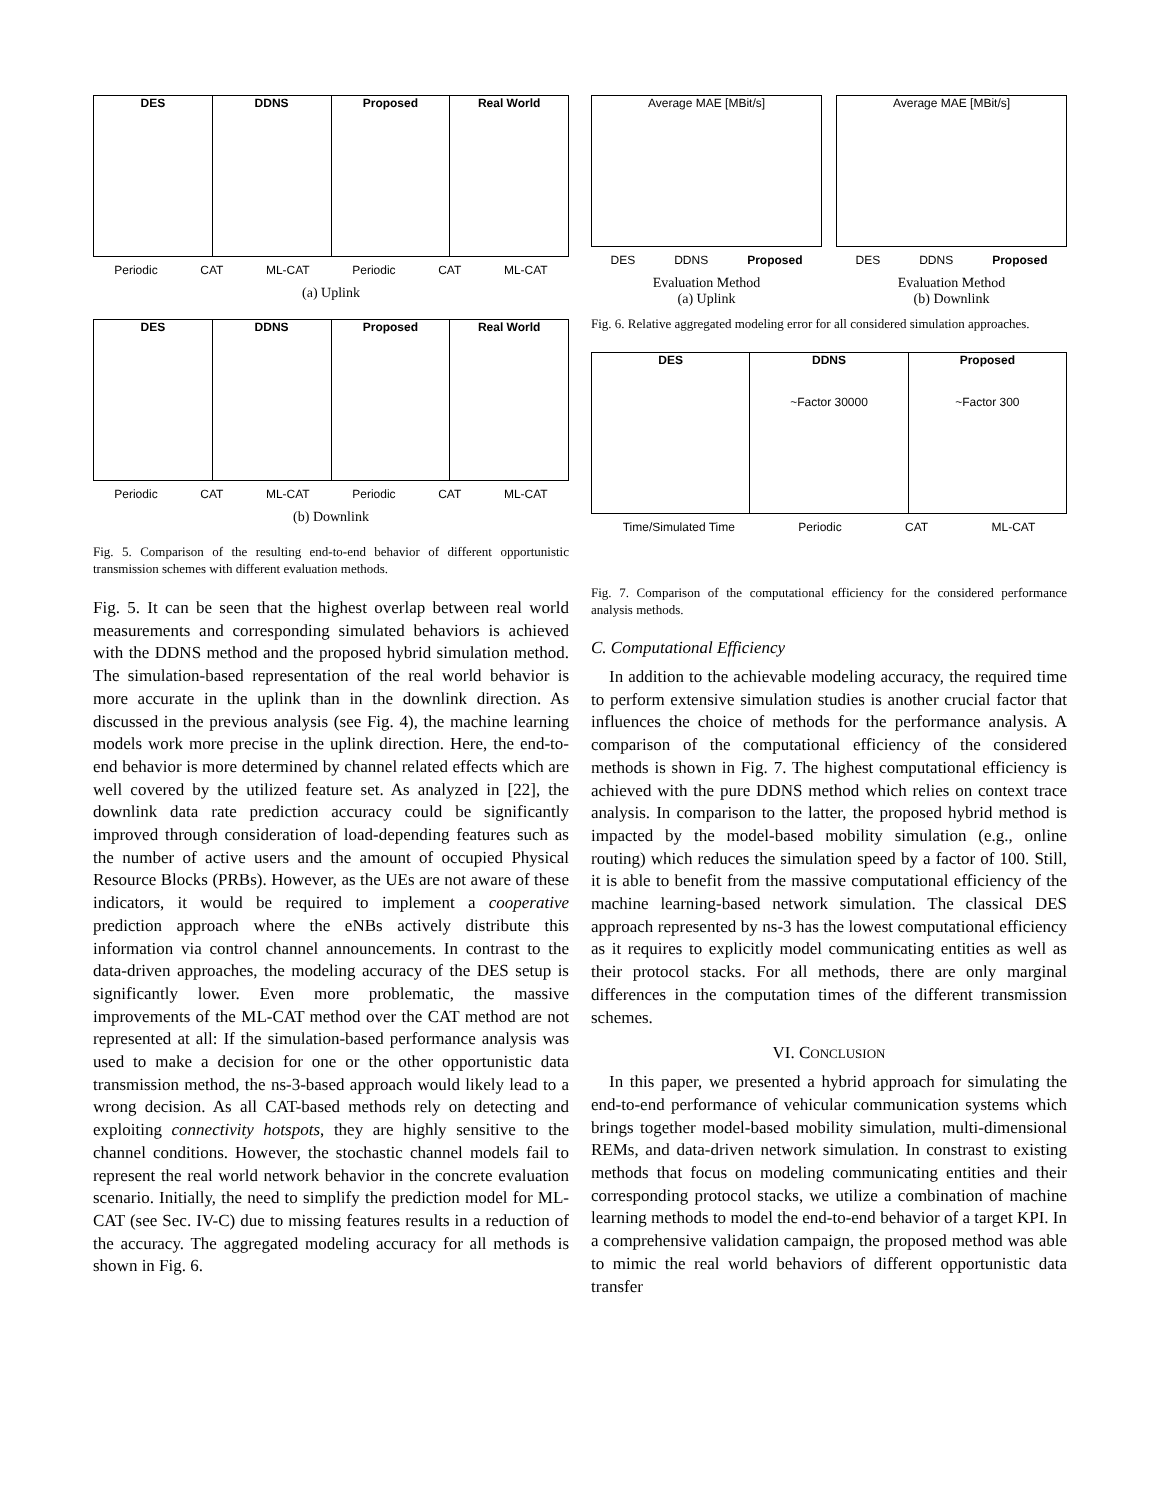DES DDNS Proposed Real World
Periodic CAT ML-CAT Periodic CAT ML-CAT
(a) Uplink
DES DDNS Proposed Real World
Periodic CAT ML-CAT Periodic CAT ML-CAT
(b) Downlink
Fig. 5. Comparison of the resulting end-to-end behavior of different opportunistic transmission schemes with different evaluation methods.
Fig. 5. It can be seen that the highest overlap between real world measurements and corresponding simulated behaviors is achieved with the DDNS method and the proposed hybrid simulation method. The simulation-based representation of the real world behavior is more accurate in the uplink than in the downlink direction. As discussed in the previous analysis (see Fig. 4), the machine learning models work more precise in the uplink direction. Here, the end-to-end behavior is more determined by channel related effects which are well covered by the utilized feature set. As analyzed in [22], the downlink data rate prediction accuracy could be significantly improved through consideration of load-depending features such as the number of active users and the amount of occupied Physical Resource Blocks (PRBs). However, as the UEs are not aware of these indicators, it would be required to implement a cooperative prediction approach where the eNBs actively distribute this information via control channel announcements. In contrast to the data-driven approaches, the modeling accuracy of the DES setup is significantly lower. Even more problematic, the massive improvements of the ML-CAT method over the CAT method are not represented at all: If the simulation-based performance analysis was used to make a decision for one or the other opportunistic data transmission method, the ns-3-based approach would likely lead to a wrong decision. As all CAT-based methods rely on detecting and exploiting connectivity hotspots, they are highly sensitive to the channel conditions. However, the stochastic channel models fail to represent the real world network behavior in the concrete evaluation scenario. Initially, the need to simplify the prediction model for ML-CAT (see Sec. IV-C) due to missing features results in a reduction of the accuracy. The aggregated modeling accuracy for all methods is shown in Fig. 6.
Average MAE [MBit/s]
DES DDNS Proposed
Evaluation Method
(a) Uplink
Average MAE [MBit/s]
DES DDNS Proposed
Evaluation Method
(b) Downlink
Fig. 6. Relative aggregated modeling error for all considered simulation approaches.
DES DDNS
~Factor 30000
Proposed
~Factor 300
Time/Simulated Time Periodic CAT ML-CAT
Fig. 7. Comparison of the computational efficiency for the considered performance analysis methods.
C. Computational Efficiency
In addition to the achievable modeling accuracy, the required time to perform extensive simulation studies is another crucial factor that influences the choice of methods for the performance analysis. A comparison of the computational efficiency of the considered methods is shown in Fig. 7. The highest computational efficiency is achieved with the pure DDNS method which relies on context trace analysis. In comparison to the latter, the proposed hybrid method is impacted by the model-based mobility simulation (e.g., online routing) which reduces the simulation speed by a factor of 100. Still, it is able to benefit from the massive computational efficiency of the machine learning-based network simulation. The classical DES approach represented by ns-3 has the lowest computational efficiency as it requires to explicitly model communicating entities as well as their protocol stacks. For all methods, there are only marginal differences in the computation times of the different transmission schemes.
VI. CONCLUSION
In this paper, we presented a hybrid approach for simulating the end-to-end performance of vehicular communication systems which brings together model-based mobility simulation, multi-dimensional REMs, and data-driven network simulation. In constrast to existing methods that focus on modeling communicating entities and their corresponding protocol stacks, we utilize a combination of machine learning methods to model the end-to-end behavior of a target KPI. In a comprehensive validation campaign, the proposed method was able to mimic the real world behaviors of different opportunistic data transfer